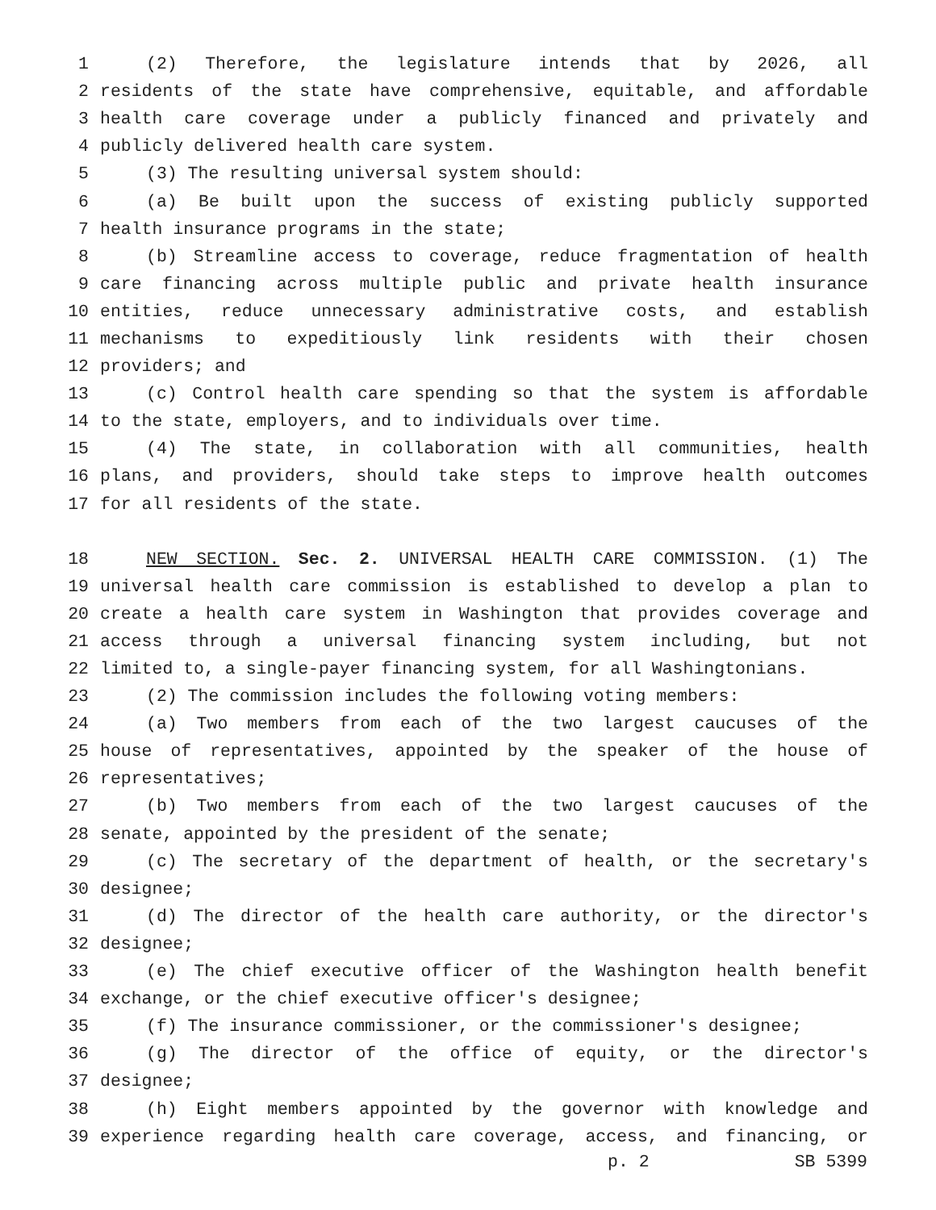1 (2) Therefore, the legislature intends that by 2026, all
2 residents of the state have comprehensive, equitable, and affordable
3 health care coverage under a publicly financed and privately and
4 publicly delivered health care system.
5 (3) The resulting universal system should:
6 (a) Be built upon the success of existing publicly supported
7 health insurance programs in the state;
8 (b) Streamline access to coverage, reduce fragmentation of health
9 care financing across multiple public and private health insurance
10 entities, reduce unnecessary administrative costs, and establish
11 mechanisms to expeditiously link residents with their chosen
12 providers; and
13 (c) Control health care spending so that the system is affordable
14 to the state, employers, and to individuals over time.
15 (4) The state, in collaboration with all communities, health
16 plans, and providers, should take steps to improve health outcomes
17 for all residents of the state.
18 NEW SECTION. Sec. 2. UNIVERSAL HEALTH CARE COMMISSION. (1) The
19 universal health care commission is established to develop a plan to
20 create a health care system in Washington that provides coverage and
21 access through a universal financing system including, but not
22 limited to, a single-payer financing system, for all Washingtonians.
23 (2) The commission includes the following voting members:
24 (a) Two members from each of the two largest caucuses of the
25 house of representatives, appointed by the speaker of the house of
26 representatives;
27 (b) Two members from each of the two largest caucuses of the
28 senate, appointed by the president of the senate;
29 (c) The secretary of the department of health, or the secretary's
30 designee;
31 (d) The director of the health care authority, or the director's
32 designee;
33 (e) The chief executive officer of the Washington health benefit
34 exchange, or the chief executive officer's designee;
35 (f) The insurance commissioner, or the commissioner's designee;
36 (g) The director of the office of equity, or the director's
37 designee;
38 (h) Eight members appointed by the governor with knowledge and
39 experience regarding health care coverage, access, and financing, or
p. 2 SB 5399